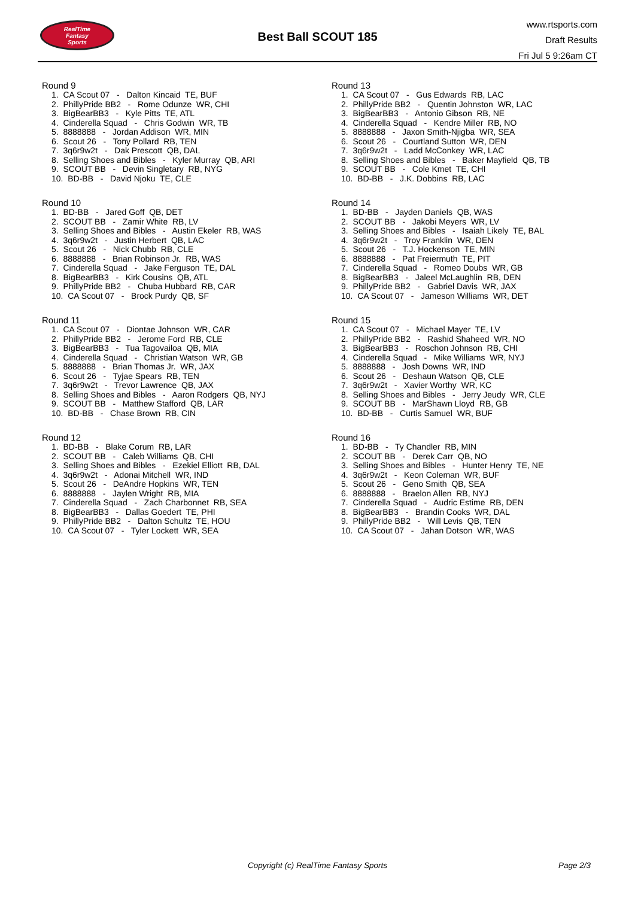RealTime
Fantasy
Sports
Best Ball SCOUT 185
www.rtsports.com
Draft Results
Fri Jul 5 9:26am CT
Round 9
1. CA Scout 07 - Dalton Kincaid TE, BUF
2. PhillyPride BB2 - Rome Odunze WR, CHI
3. BigBearBB3 - Kyle Pitts TE, ATL
4. Cinderella Squad - Chris Godwin WR, TB
5. 8888888 - Jordan Addison WR, MIN
6. Scout 26 - Tony Pollard RB, TEN
7. 3q6r9w2t - Dak Prescott QB, DAL
8. Selling Shoes and Bibles - Kyler Murray QB, ARI
9. SCOUT BB - Devin Singletary RB, NYG
10. BD-BB - David Njoku TE, CLE
Round 10
1. BD-BB - Jared Goff QB, DET
2. SCOUT BB - Zamir White RB, LV
3. Selling Shoes and Bibles - Austin Ekeler RB, WAS
4. 3q6r9w2t - Justin Herbert QB, LAC
5. Scout 26 - Nick Chubb RB, CLE
6. 8888888 - Brian Robinson Jr. RB, WAS
7. Cinderella Squad - Jake Ferguson TE, DAL
8. BigBearBB3 - Kirk Cousins QB, ATL
9. PhillyPride BB2 - Chuba Hubbard RB, CAR
10. CA Scout 07 - Brock Purdy QB, SF
Round 11
1. CA Scout 07 - Diontae Johnson WR, CAR
2. PhillyPride BB2 - Jerome Ford RB, CLE
3. BigBearBB3 - Tua Tagovailoa QB, MIA
4. Cinderella Squad - Christian Watson WR, GB
5. 8888888 - Brian Thomas Jr. WR, JAX
6. Scout 26 - Tyjae Spears RB, TEN
7. 3q6r9w2t - Trevor Lawrence QB, JAX
8. Selling Shoes and Bibles - Aaron Rodgers QB, NYJ
9. SCOUT BB - Matthew Stafford QB, LAR
10. BD-BB - Chase Brown RB, CIN
Round 12
1. BD-BB - Blake Corum RB, LAR
2. SCOUT BB - Caleb Williams QB, CHI
3. Selling Shoes and Bibles - Ezekiel Elliott RB, DAL
4. 3q6r9w2t - Adonai Mitchell WR, IND
5. Scout 26 - DeAndre Hopkins WR, TEN
6. 8888888 - Jaylen Wright RB, MIA
7. Cinderella Squad - Zach Charbonnet RB, SEA
8. BigBearBB3 - Dallas Goedert TE, PHI
9. PhillyPride BB2 - Dalton Schultz TE, HOU
10. CA Scout 07 - Tyler Lockett WR, SEA
Round 13
1. CA Scout 07 - Gus Edwards RB, LAC
2. PhillyPride BB2 - Quentin Johnston WR, LAC
3. BigBearBB3 - Antonio Gibson RB, NE
4. Cinderella Squad - Kendre Miller RB, NO
5. 8888888 - Jaxon Smith-Njigba WR, SEA
6. Scout 26 - Courtland Sutton WR, DEN
7. 3q6r9w2t - Ladd McConkey WR, LAC
8. Selling Shoes and Bibles - Baker Mayfield QB, TB
9. SCOUT BB - Cole Kmet TE, CHI
10. BD-BB - J.K. Dobbins RB, LAC
Round 14
1. BD-BB - Jayden Daniels QB, WAS
2. SCOUT BB - Jakobi Meyers WR, LV
3. Selling Shoes and Bibles - Isaiah Likely TE, BAL
4. 3q6r9w2t - Troy Franklin WR, DEN
5. Scout 26 - T.J. Hockenson TE, MIN
6. 8888888 - Pat Freiermuth TE, PIT
7. Cinderella Squad - Romeo Doubs WR, GB
8. BigBearBB3 - Jaleel McLaughlin RB, DEN
9. PhillyPride BB2 - Gabriel Davis WR, JAX
10. CA Scout 07 - Jameson Williams WR, DET
Round 15
1. CA Scout 07 - Michael Mayer TE, LV
2. PhillyPride BB2 - Rashid Shaheed WR, NO
3. BigBearBB3 - Roschon Johnson RB, CHI
4. Cinderella Squad - Mike Williams WR, NYJ
5. 8888888 - Josh Downs WR, IND
6. Scout 26 - Deshaun Watson QB, CLE
7. 3q6r9w2t - Xavier Worthy WR, KC
8. Selling Shoes and Bibles - Jerry Jeudy WR, CLE
9. SCOUT BB - MarShawn Lloyd RB, GB
10. BD-BB - Curtis Samuel WR, BUF
Round 16
1. BD-BB - Ty Chandler RB, MIN
2. SCOUT BB - Derek Carr QB, NO
3. Selling Shoes and Bibles - Hunter Henry TE, NE
4. 3q6r9w2t - Keon Coleman WR, BUF
5. Scout 26 - Geno Smith QB, SEA
6. 8888888 - Braelon Allen RB, NYJ
7. Cinderella Squad - Audric Estime RB, DEN
8. BigBearBB3 - Brandin Cooks WR, DAL
9. PhillyPride BB2 - Will Levis QB, TEN
10. CA Scout 07 - Jahan Dotson WR, WAS
Copyright (c) RealTime Fantasy Sports
Page 2/3